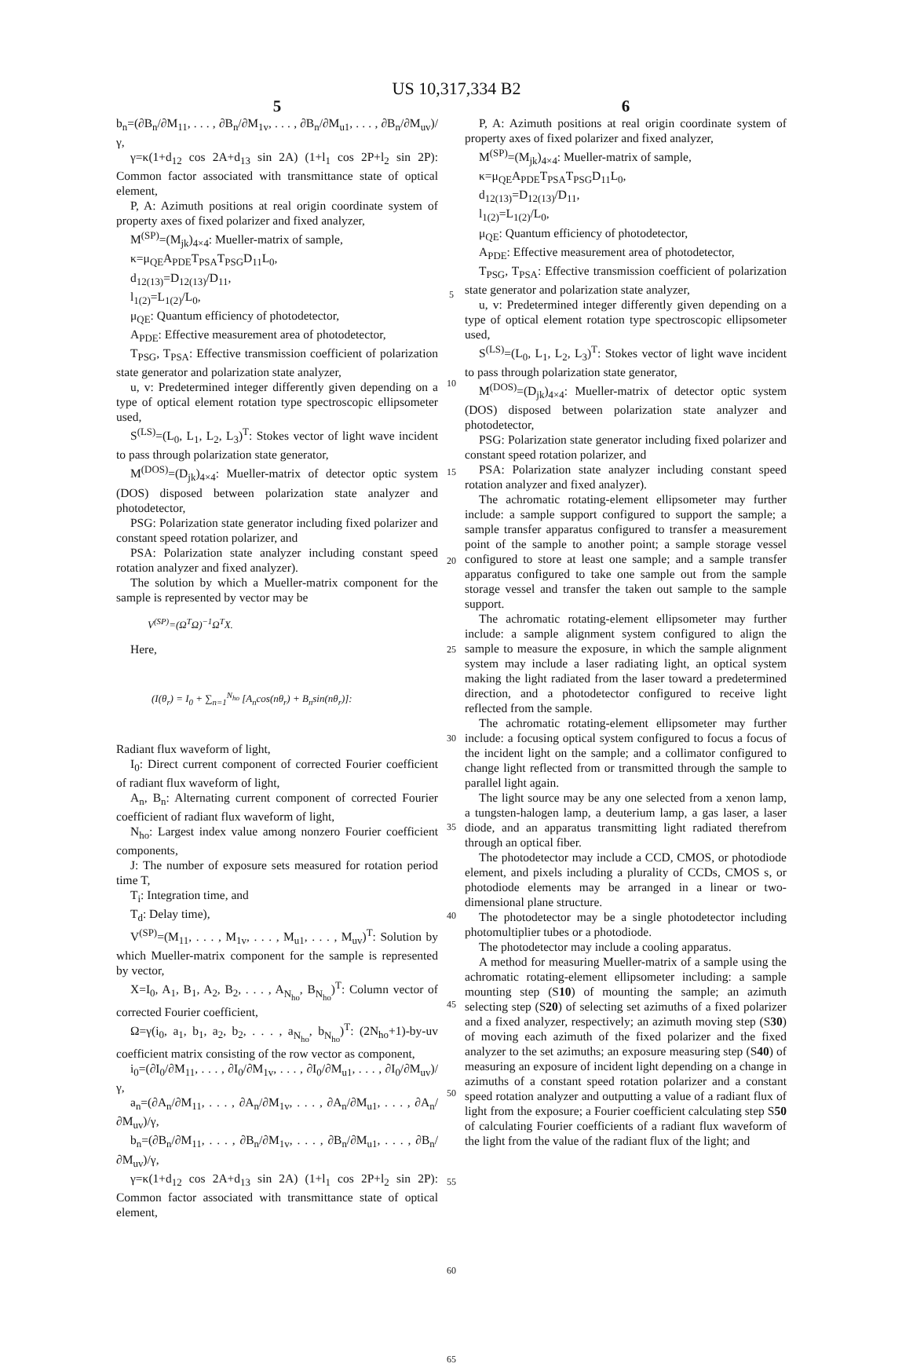US 10,317,334 B2
5
b<sub>n</sub>=(∂B<sub>n</sub>/∂M<sub>11</sub>, . . . , ∂B<sub>n</sub>/∂M<sub>1v</sub>, . . . , ∂B<sub>n</sub>/∂M<sub>u1</sub>, . . . , ∂B<sub>n</sub>/∂M<sub>uv</sub>)/γ,
γ=κ(1+d<sub>12</sub> cos 2A+d<sub>13</sub> sin 2A) (1+l<sub>1</sub> cos 2P+l<sub>2</sub> sin 2P): Common factor associated with transmittance state of optical element,
P, A: Azimuth positions at real origin coordinate system of property axes of fixed polarizer and fixed analyzer,
M<sup>(SP)</sup>=(M<sub>jk</sub>)<sub>4×4</sub>: Mueller-matrix of sample,
κ=μ<sub>QE</sub>A<sub>PDE</sub>T<sub>PSA</sub>T<sub>PSG</sub>D<sub>11</sub>L<sub>0</sub>,
d<sub>12(13)</sub>=D<sub>12(13)</sub>/D<sub>11</sub>,
l<sub>1(2)</sub>=L<sub>1(2)</sub>/L<sub>0</sub>,
μ<sub>QE</sub>: Quantum efficiency of photodetector,
A<sub>PDE</sub>: Effective measurement area of photodetector,
T<sub>PSG</sub>, T<sub>PSA</sub>: Effective transmission coefficient of polarization state generator and polarization state analyzer,
u, v: Predetermined integer differently given depending on a type of optical element rotation type spectroscopic ellipsometer used,
S<sup>(LS)</sup>=(L<sub>0</sub>, L<sub>1</sub>, L<sub>2</sub>, L<sub>3</sub>)<sup>T</sup>: Stokes vector of light wave incident to pass through polarization state generator,
M<sup>(DOS)</sup>=(D<sub>jk</sub>)<sub>4×4</sub>: Mueller-matrix of detector optic system (DOS) disposed between polarization state analyzer and photodetector,
PSG: Polarization state generator including fixed polarizer and constant speed rotation polarizer, and
PSA: Polarization state analyzer including constant speed rotation analyzer and fixed analyzer).
The solution by which a Mueller-matrix component for the sample is represented by vector may be
V<sup>(SP)</sup>=(Ω<sup>T</sup>Ω)<sup>−1</sup>Ω<sup>T</sup>X.
Here,
(I(θ<sub>r</sub>) = I<sub>0</sub> + ∑<sub>n=1</sub><sup>N<sub>ho</sub></sup> [A<sub>n</sub>cos(nθ<sub>r</sub>) + B<sub>n</sub>sin(nθ<sub>r</sub>)]:
Radiant flux waveform of light,
I<sub>0</sub>: Direct current component of corrected Fourier coefficient of radiant flux waveform of light,
A<sub>n</sub>, B<sub>n</sub>: Alternating current component of corrected Fourier coefficient of radiant flux waveform of light,
N<sub>ho</sub>: Largest index value among nonzero Fourier coefficient components,
J: The number of exposure sets measured for rotation period time T,
T<sub>i</sub>: Integration time, and
T<sub>d</sub>: Delay time),
V<sup>(SP)</sup>=(M<sub>11</sub>, . . . , M<sub>1v</sub>, . . . , M<sub>u1</sub>, . . . , M<sub>uv</sub>)<sup>T</sup>: Solution by which Mueller-matrix component for the sample is represented by vector,
X=I<sub>0</sub>, A<sub>1</sub>, B<sub>1</sub>, A<sub>2</sub>, B<sub>2</sub>, . . . , A<sub>N<sub>ho</sub></sub>, B<sub>N<sub>ho</sub></sub>)<sup>T</sup>: Column vector of corrected Fourier coefficient,
Ω=γ(i<sub>0</sub>, a<sub>1</sub>, b<sub>1</sub>, a<sub>2</sub>, b<sub>2</sub>, . . . , a<sub>N<sub>ho</sub></sub>, b<sub>N<sub>ho</sub></sub>)<sup>T</sup>: (2N<sub>ho</sub>+1)-by-uv coefficient matrix consisting of the row vector as component,
i<sub>0</sub>=(∂I<sub>0</sub>/∂M<sub>11</sub>, . . . , ∂I<sub>0</sub>/∂M<sub>1v</sub>, . . . , ∂I<sub>0</sub>/∂M<sub>u1</sub>, . . . , ∂I<sub>0</sub>/∂M<sub>uv</sub>)/γ,
a<sub>n</sub>=(∂A<sub>n</sub>/∂M<sub>11</sub>, . . . , ∂A<sub>n</sub>/∂M<sub>1v</sub>, . . . , ∂A<sub>n</sub>/∂M<sub>u1</sub>, . . . , ∂A<sub>n</sub>/∂M<sub>uv</sub>)/γ,
b<sub>n</sub>=(∂B<sub>n</sub>/∂M<sub>11</sub>, . . . , ∂B<sub>n</sub>/∂M<sub>1v</sub>, . . . , ∂B<sub>n</sub>/∂M<sub>u1</sub>, . . . , ∂B<sub>n</sub>/∂M<sub>uv</sub>)/γ,
γ=κ(1+d<sub>12</sub> cos 2A+d<sub>13</sub> sin 2A) (1+l<sub>1</sub> cos 2P+l<sub>2</sub> sin 2P): Common factor associated with transmittance state of optical element,
5
10
15
20
25
30
35
40
45
50
55
60
65
6
P, A: Azimuth positions at real origin coordinate system of property axes of fixed polarizer and fixed analyzer,
M<sup>(SP)</sup>=(M<sub>jk</sub>)<sub>4×4</sub>: Mueller-matrix of sample,
κ=μ<sub>QE</sub>A<sub>PDE</sub>T<sub>PSA</sub>T<sub>PSG</sub>D<sub>11</sub>L<sub>0</sub>,
d<sub>12(13)</sub>=D<sub>12(13)</sub>/D<sub>11</sub>,
l<sub>1(2)</sub>=L<sub>1(2)</sub>/L<sub>0</sub>,
μ<sub>QE</sub>: Quantum efficiency of photodetector,
A<sub>PDE</sub>: Effective measurement area of photodetector,
T<sub>PSG</sub>, T<sub>PSA</sub>: Effective transmission coefficient of polarization state generator and polarization state analyzer,
u, v: Predetermined integer differently given depending on a type of optical element rotation type spectroscopic ellipsometer used,
S<sup>(LS)</sup>=(L<sub>0</sub>, L<sub>1</sub>, L<sub>2</sub>, L<sub>3</sub>)<sup>T</sup>: Stokes vector of light wave incident to pass through polarization state generator,
M<sup>(DOS)</sup>=(D<sub>jk</sub>)<sub>4×4</sub>: Mueller-matrix of detector optic system (DOS) disposed between polarization state analyzer and photodetector,
PSG: Polarization state generator including fixed polarizer and constant speed rotation polarizer, and
PSA: Polarization state analyzer including constant speed rotation analyzer and fixed analyzer).
The achromatic rotating-element ellipsometer may further include: a sample support configured to support the sample; a sample transfer apparatus configured to transfer a measurement point of the sample to another point; a sample storage vessel configured to store at least one sample; and a sample transfer apparatus configured to take one sample out from the sample storage vessel and transfer the taken out sample to the sample support.
The achromatic rotating-element ellipsometer may further include: a sample alignment system configured to align the sample to measure the exposure, in which the sample alignment system may include a laser radiating light, an optical system making the light radiated from the laser toward a predetermined direction, and a photodetector configured to receive light reflected from the sample.
The achromatic rotating-element ellipsometer may further include: a focusing optical system configured to focus a focus of the incident light on the sample; and a collimator configured to change light reflected from or transmitted through the sample to parallel light again.
The light source may be any one selected from a xenon lamp, a tungsten-halogen lamp, a deuterium lamp, a gas laser, a laser diode, and an apparatus transmitting light radiated therefrom through an optical fiber.
The photodetector may include a CCD, CMOS, or photodiode element, and pixels including a plurality of CCDs, CMOS s, or photodiode elements may be arranged in a linear or two-dimensional plane structure.
The photodetector may be a single photodetector including photomultiplier tubes or a photodiode.
The photodetector may include a cooling apparatus.
A method for measuring Mueller-matrix of a sample using the achromatic rotating-element ellipsometer including: a sample mounting step (S10) of mounting the sample; an azimuth selecting step (S20) of selecting set azimuths of a fixed polarizer and a fixed analyzer, respectively; an azimuth moving step (S30) of moving each azimuth of the fixed polarizer and the fixed analyzer to the set azimuths; an exposure measuring step (S40) of measuring an exposure of incident light depending on a change in azimuths of a constant speed rotation polarizer and a constant speed rotation analyzer and outputting a value of a radiant flux of light from the exposure; a Fourier coefficient calculating step S50 of calculating Fourier coefficients of a radiant flux waveform of the light from the value of the radiant flux of the light; and